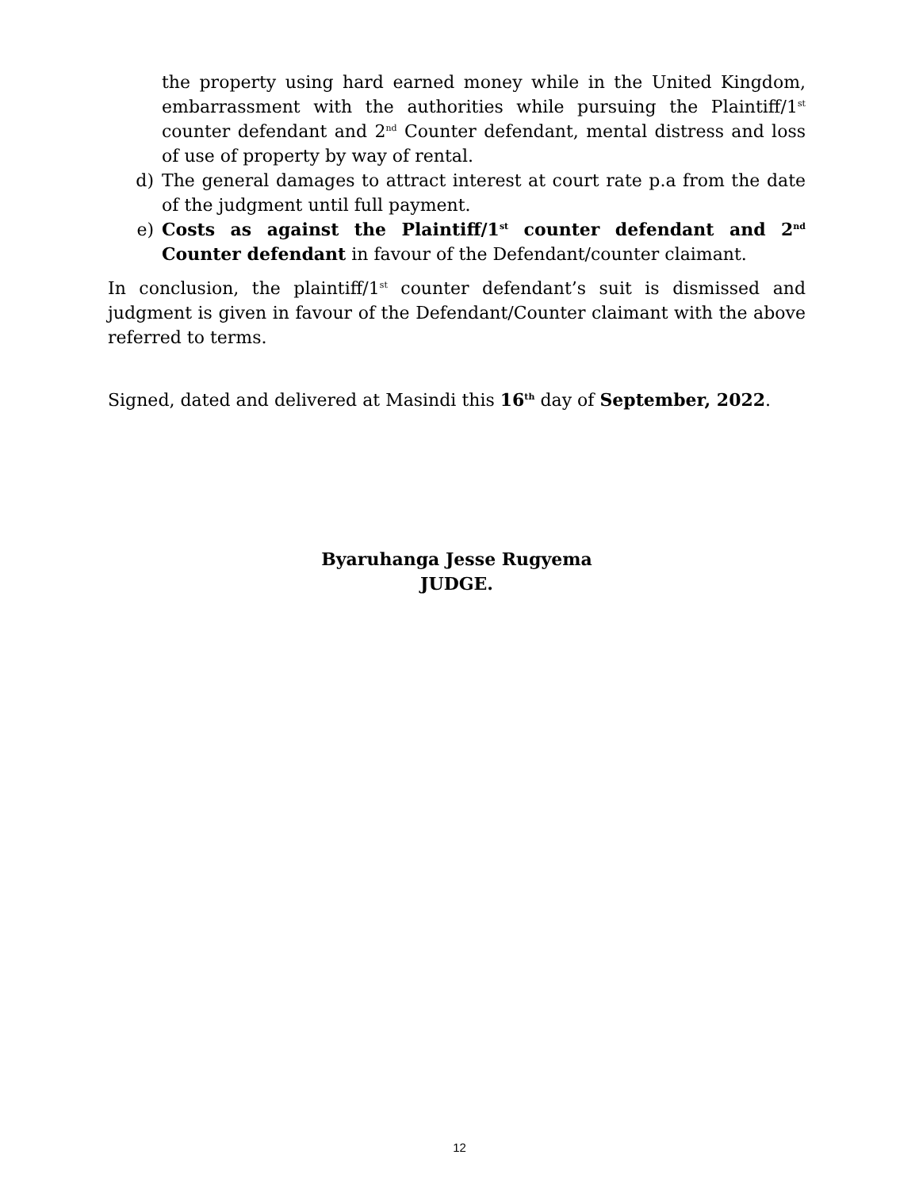the property using hard earned money while in the United Kingdom, embarrassment with the authorities while pursuing the Plaintiff/1<sup>st</sup> counter defendant and 2<sup>nd</sup> Counter defendant, mental distress and loss of use of property by way of rental.
d) The general damages to attract interest at court rate p.a from the date of the judgment until full payment.
e) Costs as against the Plaintiff/1<sup>st</sup> counter defendant and 2<sup>nd</sup> Counter defendant in favour of the Defendant/counter claimant.
In conclusion, the plaintiff/1<sup>st</sup> counter defendant’s suit is dismissed and judgment is given in favour of the Defendant/Counter claimant with the above referred to terms.
Signed, dated and delivered at Masindi this 16<sup>th</sup> day of September, 2022.
Byaruhanga Jesse Rugyema
JUDGE.
12